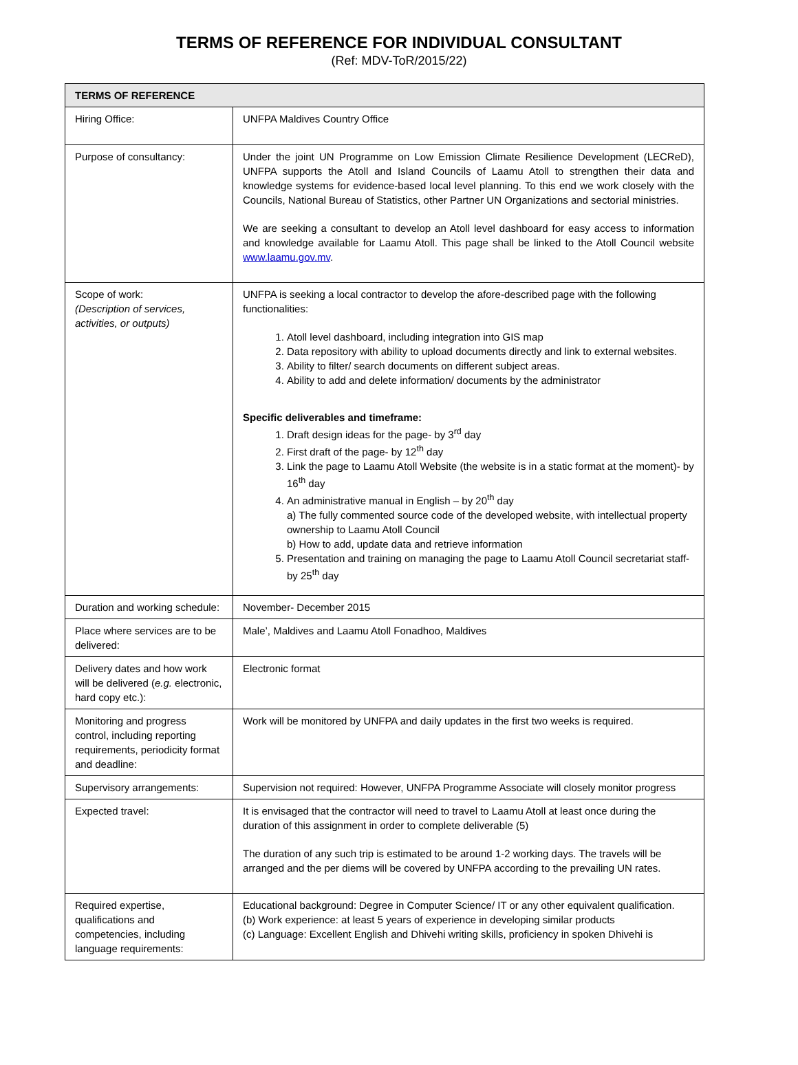TERMS OF REFERENCE FOR INDIVIDUAL CONSULTANT
(Ref: MDV-ToR/2015/22)
| TERMS OF REFERENCE | |
| --- | --- |
| Hiring Office: | UNFPA Maldives Country Office |
| Purpose of consultancy: | Under the joint UN Programme on Low Emission Climate Resilience Development (LECReD), UNFPA supports the Atoll and Island Councils of Laamu Atoll to strengthen their data and knowledge systems for evidence-based local level planning. To this end we work closely with the Councils, National Bureau of Statistics, other Partner UN Organizations and sectorial ministries. We are seeking a consultant to develop an Atoll level dashboard for easy access to information and knowledge available for Laamu Atoll. This page shall be linked to the Atoll Council website www.laamu.gov.mv . |
| Scope of work: (Description of services, activities, or outputs) | UNFPA is seeking a local contractor to develop the afore-described page with the following functionalities: 1. Atoll level dashboard, including integration into GIS map 2. Data repository with ability to upload documents directly and link to external websites. 3. Ability to filter/ search documents on different subject areas. 4. Ability to add and delete information/ documents by the administrator Specific deliverables and timeframe: 1. Draft design ideas for the page- by 3<sup>rd</sup> day 2. First draft of the page- by 12<sup>th</sup> day 3. Link the page to Laamu Atoll Website (the website is in a static format at the moment)- by 16<sup>th</sup> day 4. An administrative manual in English – by 20<sup>th</sup> day a) The fully commented source code of the developed website, with intellectual property ownership to Laamu Atoll Council b) How to add, update data and retrieve information 5. Presentation and training on managing the page to Laamu Atoll Council secretariat staff- by 25<sup>th</sup> day |
| Duration and working schedule: | November- December 2015 |
| Place where services are to be delivered: | Male’, Maldives and Laamu Atoll Fonadhoo, Maldives |
| Delivery dates and how work will be delivered ( e.g. electronic, hard copy etc.): | Electronic format |
| Monitoring and progress control, including reporting requirements, periodicity format and deadline: | Work will be monitored by UNFPA and daily updates in the first two weeks is required. |
| Supervisory arrangements: | Supervision not required: However, UNFPA Programme Associate will closely monitor progress |
| Expected travel: | It is envisaged that the contractor will need to travel to Laamu Atoll at least once during the duration of this assignment in order to complete deliverable (5) The duration of any such trip is estimated to be around 1-2 working days. The travels will be arranged and the per diems will be covered by UNFPA according to the prevailing UN rates. |
| Required expertise, qualifications and competencies, including language requirements: | Educational background: Degree in Computer Science/ IT or any other equivalent qualification. (b) Work experience: at least 5 years of experience in developing similar products (c) Language: Excellent English and Dhivehi writing skills, proficiency in spoken Dhivehi is |